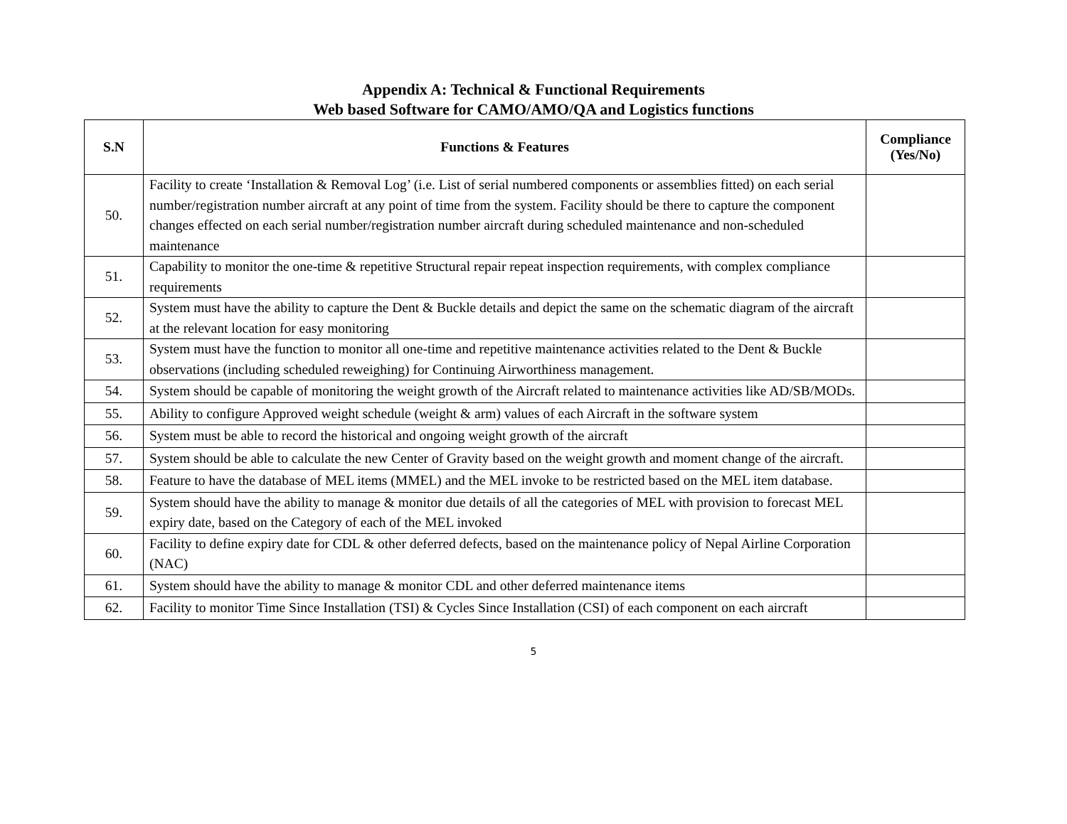Appendix A: Technical & Functional Requirements
Web based Software for CAMO/AMO/QA and Logistics functions
| S.N | Functions & Features | Compliance (Yes/No) |
| --- | --- | --- |
| 50. | Facility to create ‘Installation & Removal Log’ (i.e. List of serial numbered components or assemblies fitted) on each serial number/registration number aircraft at any point of time from the system. Facility should be there to capture the component changes effected on each serial number/registration number aircraft during scheduled maintenance and non-scheduled maintenance | |
| 51. | Capability to monitor the one-time & repetitive Structural repair repeat inspection requirements, with complex compliance requirements | |
| 52. | System must have the ability to capture the Dent & Buckle details and depict the same on the schematic diagram of the aircraft at the relevant location for easy monitoring | |
| 53. | System must have the function to monitor all one-time and repetitive maintenance activities related to the Dent & Buckle observations (including scheduled reweighing) for Continuing Airworthiness management. | |
| 54. | System should be capable of monitoring the weight growth of the Aircraft related to maintenance activities like AD/SB/MODs. | |
| 55. | Ability to configure Approved weight schedule (weight & arm) values of each Aircraft in the software system | |
| 56. | System must be able to record the historical and ongoing weight growth of the aircraft | |
| 57. | System should be able to calculate the new Center of Gravity based on the weight growth and moment change of the aircraft. | |
| 58. | Feature to have the database of MEL items (MMEL) and the MEL invoke to be restricted based on the MEL item database. | |
| 59. | System should have the ability to manage & monitor due details of all the categories of MEL with provision to forecast MEL expiry date, based on the Category of each of the MEL invoked | |
| 60. | Facility to define expiry date for CDL & other deferred defects, based on the maintenance policy of Nepal Airline Corporation (NAC) | |
| 61. | System should have the ability to manage & monitor CDL and other deferred maintenance items | |
| 62. | Facility to monitor Time Since Installation (TSI) & Cycles Since Installation (CSI) of each component on each aircraft | |
5